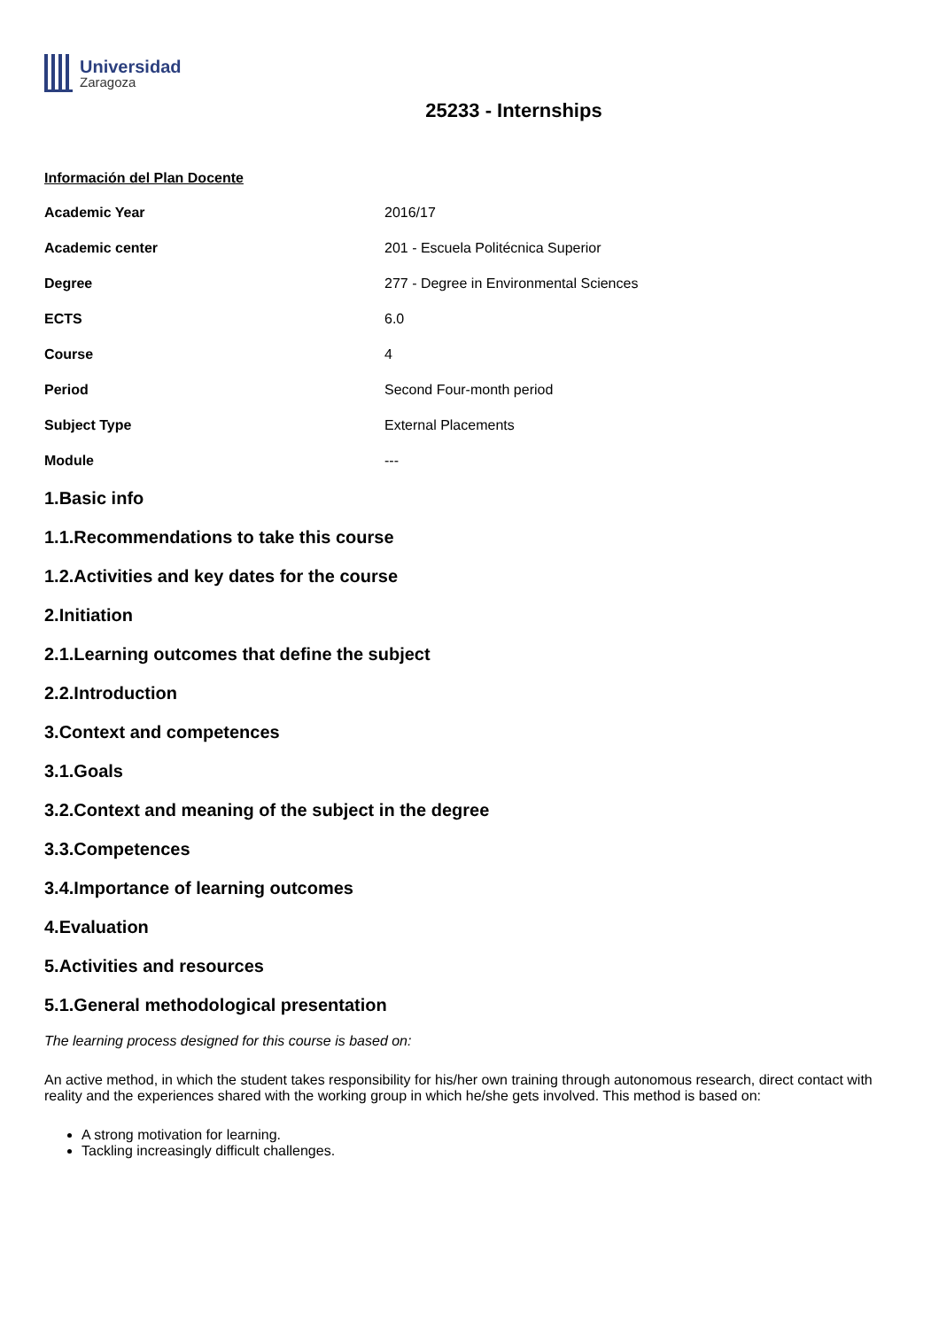Universidad
Zaragoza
25233 - Internships
Información del Plan Docente
| Academic Year | 2016/17 |
| Academic center | 201 - Escuela Politécnica Superior |
| Degree | 277 - Degree in Environmental Sciences |
| ECTS | 6.0 |
| Course | 4 |
| Period | Second Four-month period |
| Subject Type | External Placements |
| Module | --- |
1.Basic info
1.1.Recommendations to take this course
1.2.Activities and key dates for the course
2.Initiation
2.1.Learning outcomes that define the subject
2.2.Introduction
3.Context and competences
3.1.Goals
3.2.Context and meaning of the subject in the degree
3.3.Competences
3.4.Importance of learning outcomes
4.Evaluation
5.Activities and resources
5.1.General methodological presentation
The learning process designed for this course is based on:
An active method, in which the student takes responsibility for his/her own training through autonomous research, direct contact with reality and the experiences shared with the working group in which he/she gets involved. This method is based on:
A strong motivation for learning.
Tackling increasingly difficult challenges.